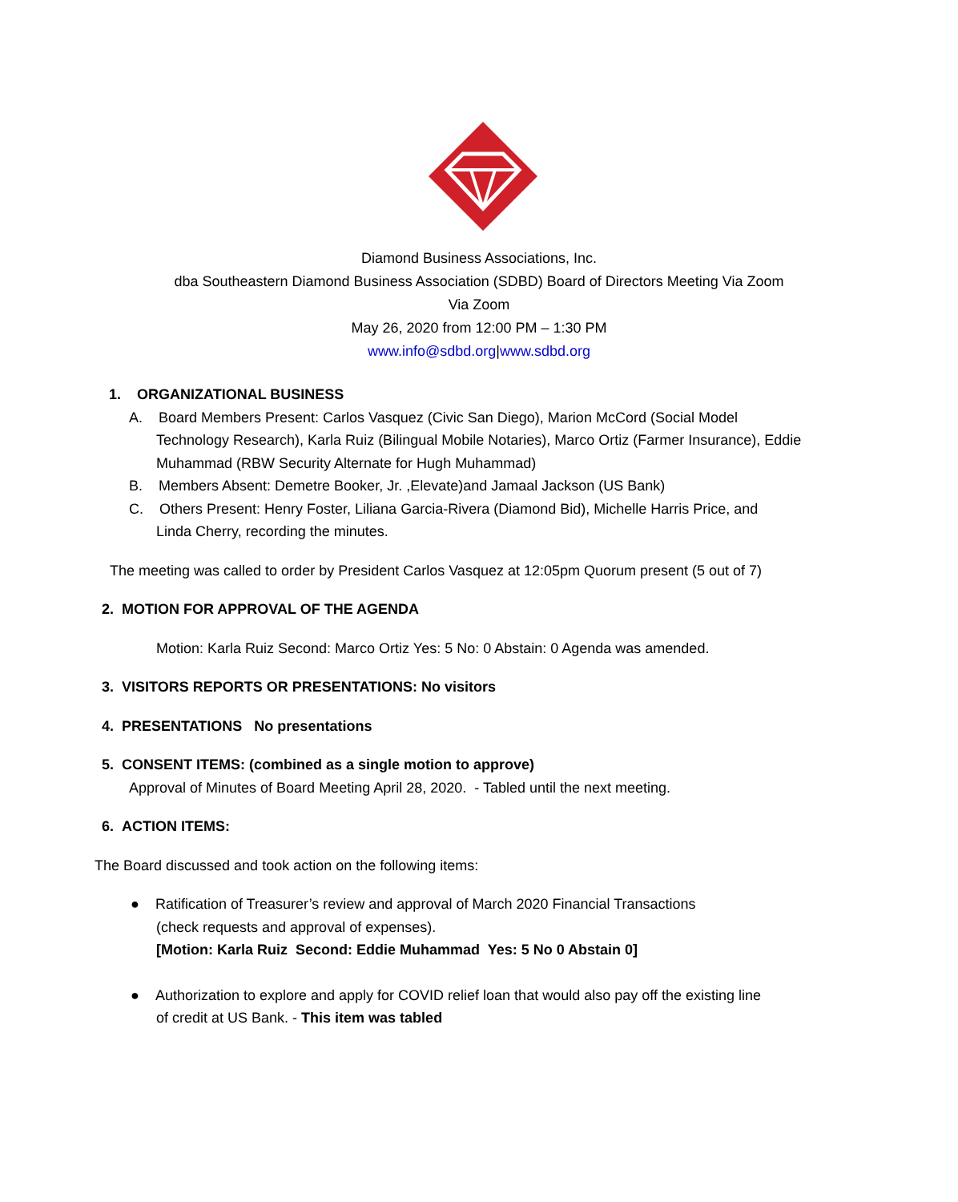Diamond Business Associations, Inc.
dba Southeastern Diamond Business Association (SDBD) Board of Directors Meeting Via Zoom
Via Zoom
May 26, 2020 from 12:00 PM – 1:30 PM
www.info@sdbd.org|www.sdbd.org
1. ORGANIZATIONAL BUSINESS
A. Board Members Present: Carlos Vasquez (Civic San Diego), Marion McCord (Social Model
Technology Research), Karla Ruiz (Bilingual Mobile Notaries), Marco Ortiz (Farmer Insurance), Eddie Muhammad (RBW Security Alternate for Hugh Muhammad)
B. Members Absent: Demetre Booker, Jr. ,Elevate)and Jamaal Jackson (US Bank)
C. Others Present: Henry Foster, Liliana Garcia-Rivera (Diamond Bid), Michelle Harris Price, and
Linda Cherry, recording the minutes.
The meeting was called to order by President Carlos Vasquez at 12:05pm Quorum present (5 out of 7)
2. MOTION FOR APPROVAL OF THE AGENDA
Motion: Karla Ruiz Second: Marco Ortiz Yes: 5 No: 0 Abstain: 0 Agenda was amended.
3. VISITORS REPORTS OR PRESENTATIONS: No visitors
4. PRESENTATIONS No presentations
5. CONSENT ITEMS: (combined as a single motion to approve)
Approval of Minutes of Board Meeting April 28, 2020. - Tabled until the next meeting.
6. ACTION ITEMS:
The Board discussed and took action on the following items:
● Ratification of Treasurer’s review and approval of March 2020 Financial Transactions
(check requests and approval of expenses).
[Motion: Karla Ruiz Second: Eddie Muhammad Yes: 5 No 0 Abstain 0]
● Authorization to explore and apply for COVID relief loan that would also pay off the existing line
of credit at US Bank. - This item was tabled